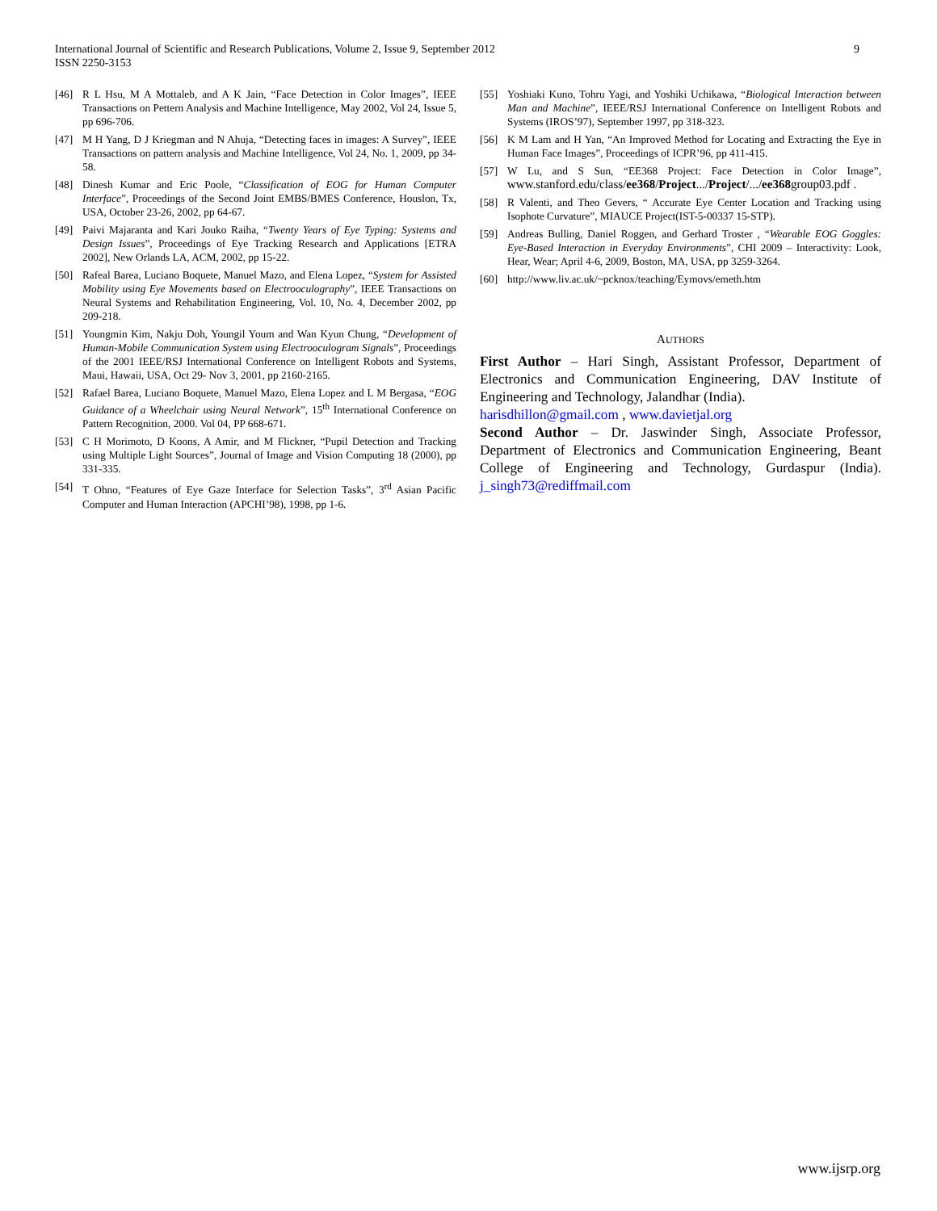International Journal of Scientific and Research Publications, Volume 2, Issue 9, September 2012
ISSN 2250-3153
9
[46] R L Hsu, M A Mottaleb, and A K Jain, “Face Detection in Color Images”, IEEE Transactions on Pettern Analysis and Machine Intelligence, May 2002, Vol 24, Issue 5, pp 696-706.
[47] M H Yang, D J Kriegman and N Ahuja, “Detecting faces in images: A Survey”, IEEE Transactions on pattern analysis and Machine Intelligence, Vol 24, No. 1, 2009, pp 34-58.
[48] Dinesh Kumar and Eric Poole, “Classification of EOG for Human Computer Interface”, Proceedings of the Second Joint EMBS/BMES Conference, Houslon, Tx, USA, October 23-26, 2002, pp 64-67.
[49] Paivi Majaranta and Kari Jouko Raiha, “Twenty Years of Eye Typing: Systems and Design Issues”, Proceedings of Eye Tracking Research and Applications [ETRA 2002], New Orlands LA, ACM, 2002, pp 15-22.
[50] Rafeal Barea, Luciano Boquete, Manuel Mazo, and Elena Lopez, “System for Assisted Mobility using Eye Movements based on Electrooculography”, IEEE Transactions on Neural Systems and Rehabilitation Engineering, Vol. 10, No. 4, December 2002, pp 209-218.
[51] Youngmin Kim, Nakju Doh, Youngil Youm and Wan Kyun Chung, “Development of Human-Mobile Communication System using Electrooculogram Signals”, Proceedings of the 2001 IEEE/RSJ International Conference on Intelligent Robots and Systems, Maui, Hawaii, USA, Oct 29- Nov 3, 2001, pp 2160-2165.
[52] Rafael Barea, Luciano Boquete, Manuel Mazo, Elena Lopez and L M Bergasa, “EOG Guidance of a Wheelchair using Neural Network”, 15<sup>th</sup> International Conference on Pattern Recognition, 2000. Vol 04, PP 668-671.
[53] C H Morimoto, D Koons, A Amir, and M Flickner, “Pupil Detection and Tracking using Multiple Light Sources”, Journal of Image and Vision Computing 18 (2000), pp 331-335.
[54] T Ohno, “Features of Eye Gaze Interface for Selection Tasks”, 3<sup>rd</sup> Asian Pacific Computer and Human Interaction (APCHI’98), 1998, pp 1-6.
[55] Yoshiaki Kuno, Tohru Yagi, and Yoshiki Uchikawa, “Biological Interaction between Man and Machine”, IEEE/RSJ International Conference on Intelligent Robots and Systems (IROS’97), September 1997, pp 318-323.
[56] K M Lam and H Yan, “An Improved Method for Locating and Extracting the Eye in Human Face Images”, Proceedings of ICPR’96, pp 411-415.
[57] W Lu, and S Sun, “EE368 Project: Face Detection in Color Image”, www.stanford.edu/class/ee368/Project.../Project/.../ee368group03.pdf .
[58] R Valenti, and Theo Gevers, “ Accurate Eye Center Location and Tracking using Isophote Curvature”, MIAUCE Project(IST-5-00337 15-STP).
[59] Andreas Bulling, Daniel Roggen, and Gerhard Troster , “Wearable EOG Goggles: Eye-Based Interaction in Everyday Environments”, CHI 2009 – Interactivity: Look, Hear, Wear; April 4-6, 2009, Boston, MA, USA, pp 3259-3264.
[60] http://www.liv.ac.uk/~pcknox/teaching/Eymovs/emeth.htm
AUTHORS
First Author – Hari Singh, Assistant Professor, Department of Electronics and Communication Engineering, DAV Institute of Engineering and Technology, Jalandhar (India).
harisdhillon@gmail.com , www.davietjal.org
Second Author – Dr. Jaswinder Singh, Associate Professor, Department of Electronics and Communication Engineering, Beant College of Engineering and Technology, Gurdaspur (India). j_singh73@rediffmail.com
www.ijsrp.org